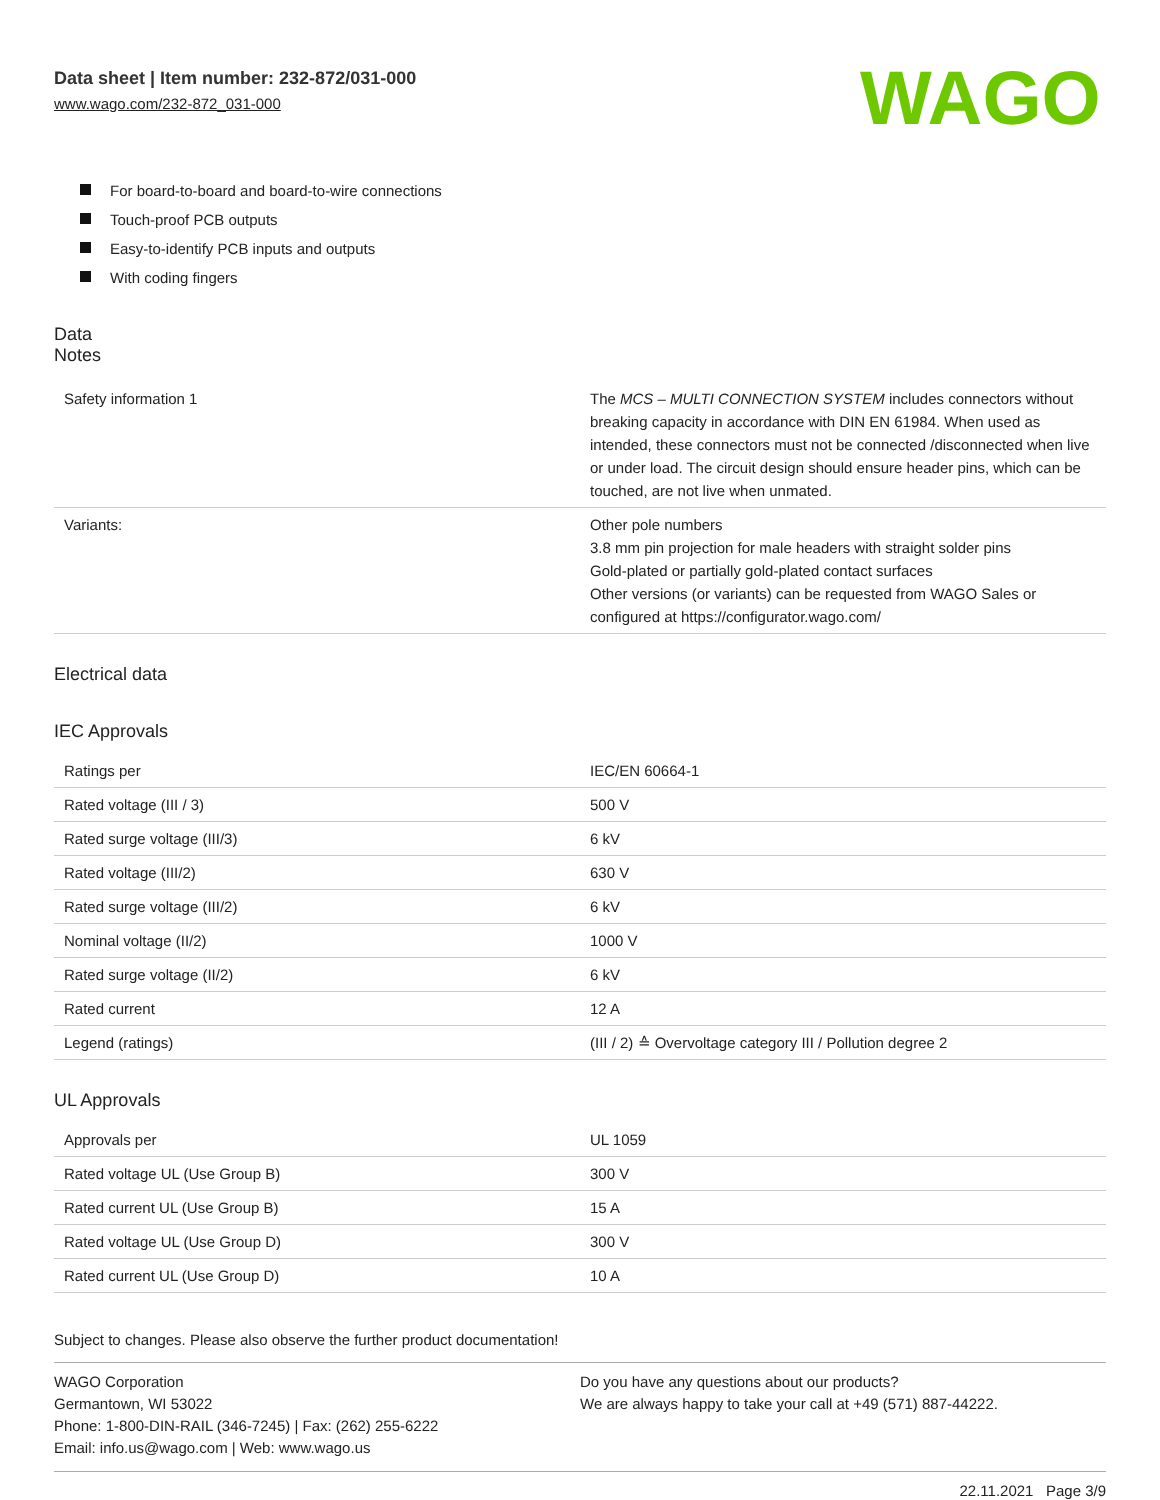Data sheet | Item number: 232-872/031-000
www.wago.com/232-872_031-000
WAGO
For board-to-board and board-to-wire connections
Touch-proof PCB outputs
Easy-to-identify PCB inputs and outputs
With coding fingers
Data
Notes
| Safety information 1 | The MCS – MULTI CONNECTION SYSTEM includes connectors without breaking capacity in accordance with DIN EN 61984. When used as intended, these connectors must not be connected /disconnected when live or under load. The circuit design should ensure header pins, which can be touched, are not live when unmated. |
| Variants: | Other pole numbers 3.8 mm pin projection for male headers with straight solder pins Gold-plated or partially gold-plated contact surfaces Other versions (or variants) can be requested from WAGO Sales or configured at https://configurator.wago.com/ |
Electrical data
IEC Approvals
| Ratings per | IEC/EN 60664-1 |
| Rated voltage (III / 3) | 500 V |
| Rated surge voltage (III/3) | 6 kV |
| Rated voltage (III/2) | 630 V |
| Rated surge voltage (III/2) | 6 kV |
| Nominal voltage (II/2) | 1000 V |
| Rated surge voltage (II/2) | 6 kV |
| Rated current | 12 A |
| Legend (ratings) | (III / 2) ≙ Overvoltage category III / Pollution degree 2 |
UL Approvals
| Approvals per | UL 1059 |
| Rated voltage UL (Use Group B) | 300 V |
| Rated current UL (Use Group B) | 15 A |
| Rated voltage UL (Use Group D) | 300 V |
| Rated current UL (Use Group D) | 10 A |
Subject to changes. Please also observe the further product documentation!
WAGO Corporation
Germantown, WI 53022
Phone: 1-800-DIN-RAIL (346-7245) | Fax: (262) 255-6222
Email: info.us@wago.com | Web: www.wago.us
Do you have any questions about our products?
We are always happy to take your call at +49 (571) 887-44222.
22.11.2021 Page 3/9